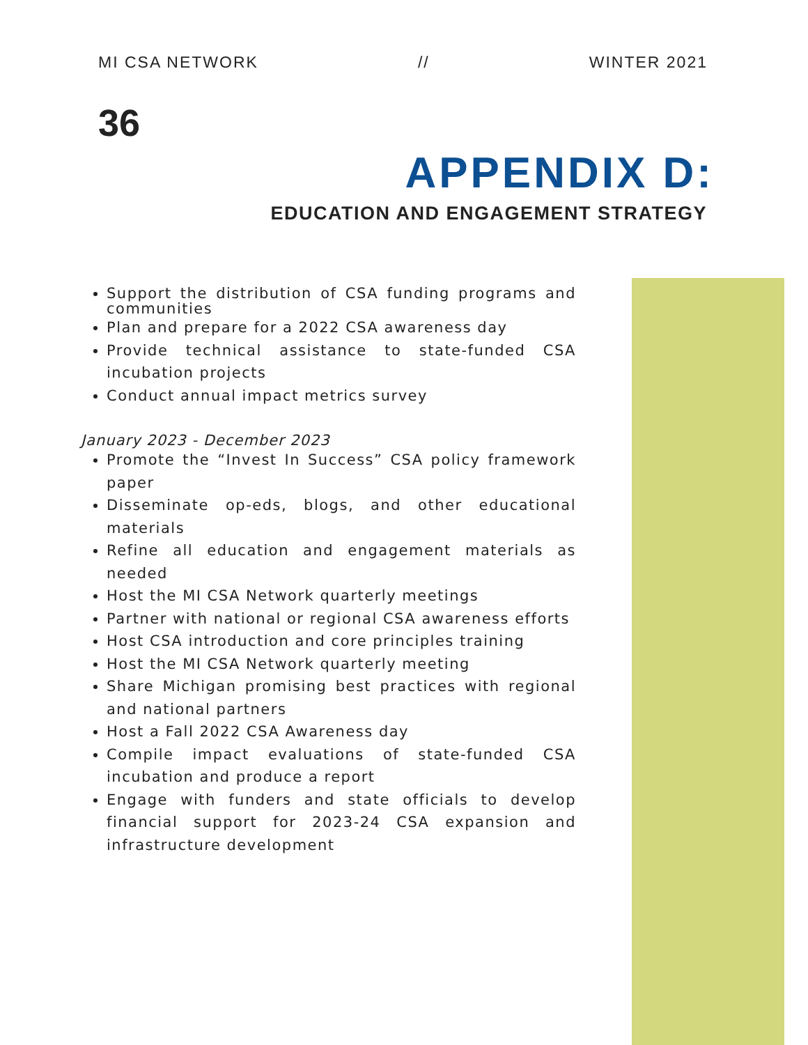MI CSA NETWORK // WINTER 2021
36
APPENDIX D:
EDUCATION AND ENGAGEMENT STRATEGY
Support the distribution of CSA funding programs and communities
Plan and prepare for a 2022 CSA awareness day
Provide technical assistance to state-funded CSA incubation projects
Conduct annual impact metrics survey
January 2023 - December 2023
Promote the “Invest In Success” CSA policy framework paper
Disseminate op-eds, blogs, and other educational materials
Refine all education and engagement materials as needed
Host the MI CSA Network quarterly meetings
Partner with national or regional CSA awareness efforts
Host CSA introduction and core principles training
Host the MI CSA Network quarterly meeting
Share Michigan promising best practices with regional and national partners
Host a Fall 2022 CSA Awareness day
Compile impact evaluations of state-funded CSA incubation and produce a report
Engage with funders and state officials to develop financial support for 2023-24 CSA expansion and infrastructure development